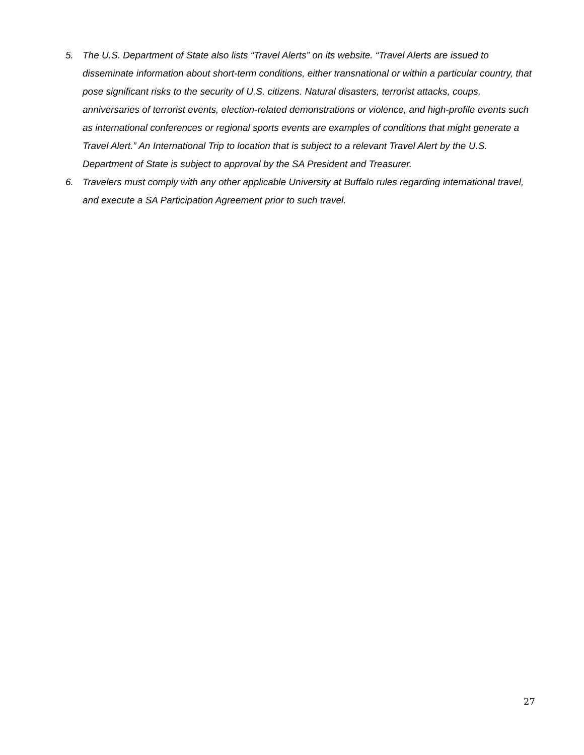5. The U.S. Department of State also lists “Travel Alerts” on its website. “Travel Alerts are issued to disseminate information about short-term conditions, either transnational or within a particular country, that pose significant risks to the security of U.S. citizens. Natural disasters, terrorist attacks, coups, anniversaries of terrorist events, election-related demonstrations or violence, and high-profile events such as international conferences or regional sports events are examples of conditions that might generate a Travel Alert.” An International Trip to location that is subject to a relevant Travel Alert by the U.S. Department of State is subject to approval by the SA President and Treasurer.
6. Travelers must comply with any other applicable University at Buffalo rules regarding international travel, and execute a SA Participation Agreement prior to such travel.
27